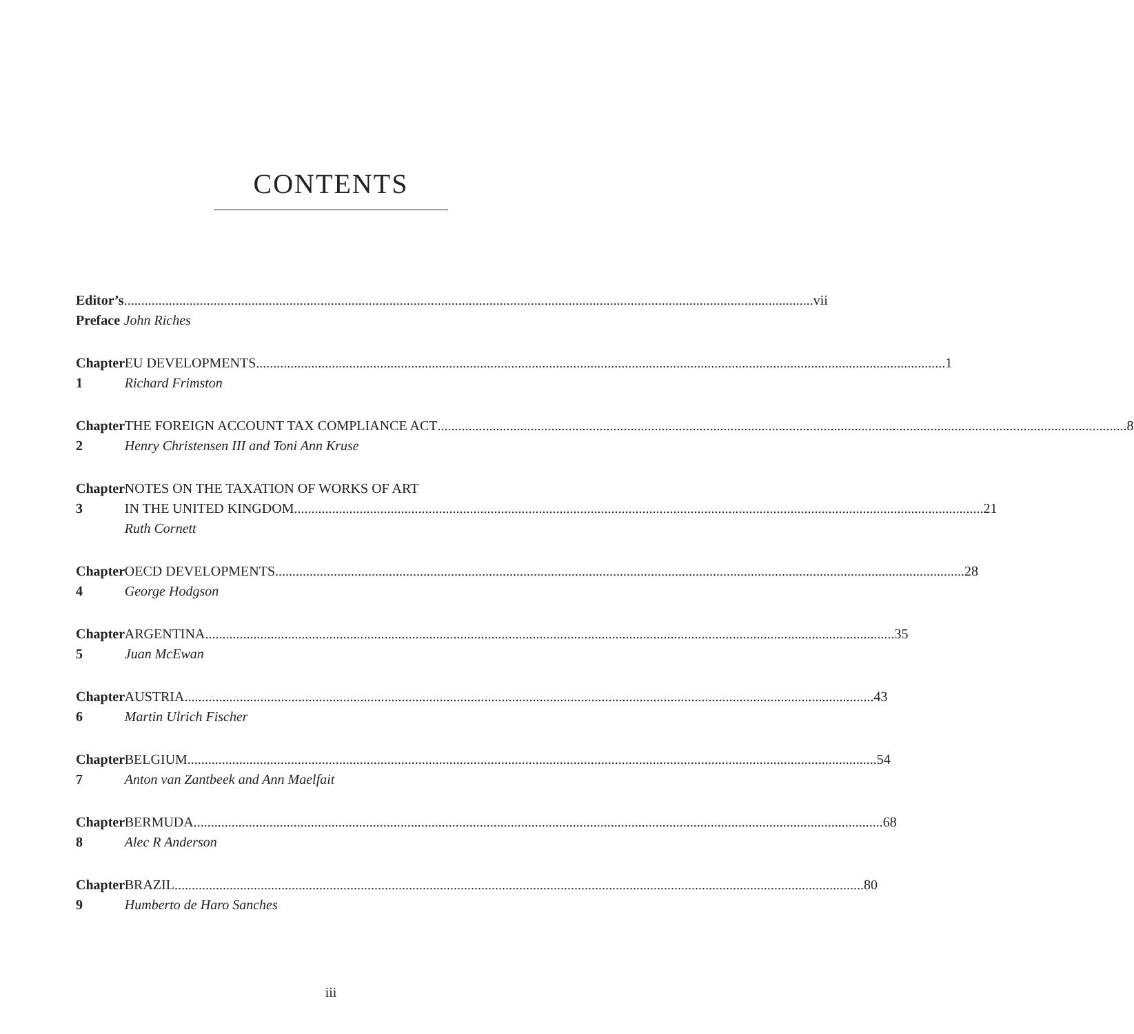CONTENTS
Editor’s Preface
vii
John Riches
Chapter 1 EU DEVELOPMENTS 1
Richard Frimston
Chapter 2 THE FOREIGN ACCOUNT TAX COMPLIANCE ACT 8
Henry Christensen III and Toni Ann Kruse
Chapter 3 NOTES ON THE TAXATION OF WORKS OF ART
IN THE UNITED KINGDOM 21
Ruth Cornett
Chapter 4 OECD DEVELOPMENTS 28
George Hodgson
Chapter 5 ARGENTINA 35
Juan McEwan
Chapter 6 AUSTRIA 43
Martin Ulrich Fischer
Chapter 7 BELGIUM 54
Anton van Zantbeek and Ann Maelfait
Chapter 8 BERMUDA 68
Alec R Anderson
Chapter 9 BRAZIL 80
Humberto de Haro Sanches
iii